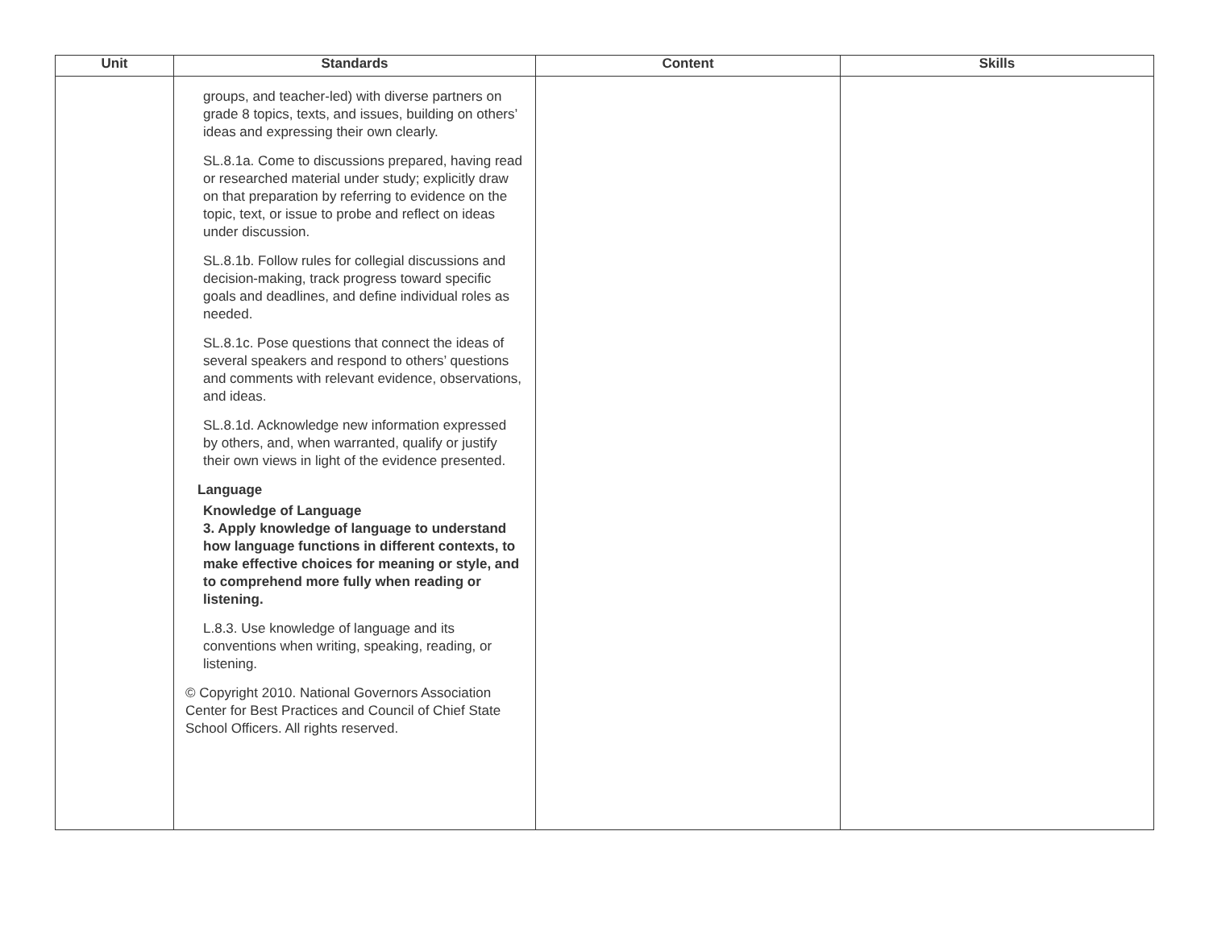| Unit | Standards | Content | Skills |
| --- | --- | --- | --- |
| | groups, and teacher-led) with diverse partners on grade 8 topics, texts, and issues, building on others’ ideas and expressing their own clearly. SL.8.1a. Come to discussions prepared, having read or researched material under study; explicitly draw on that preparation by referring to evidence on the topic, text, or issue to probe and reflect on ideas under discussion. SL.8.1b. Follow rules for collegial discussions and decision-making, track progress toward specific goals and deadlines, and define individual roles as needed. SL.8.1c. Pose questions that connect the ideas of several speakers and respond to others’ questions and comments with relevant evidence, observations, and ideas. SL.8.1d. Acknowledge new information expressed by others, and, when warranted, qualify or justify their own views in light of the evidence presented. Language Knowledge of Language 3. Apply knowledge of language to understand how language functions in different contexts, to make effective choices for meaning or style, and to comprehend more fully when reading or listening. L.8.3. Use knowledge of language and its conventions when writing, speaking, reading, or listening. © Copyright 2010. National Governors Association Center for Best Practices and Council of Chief State School Officers. All rights reserved. | | |